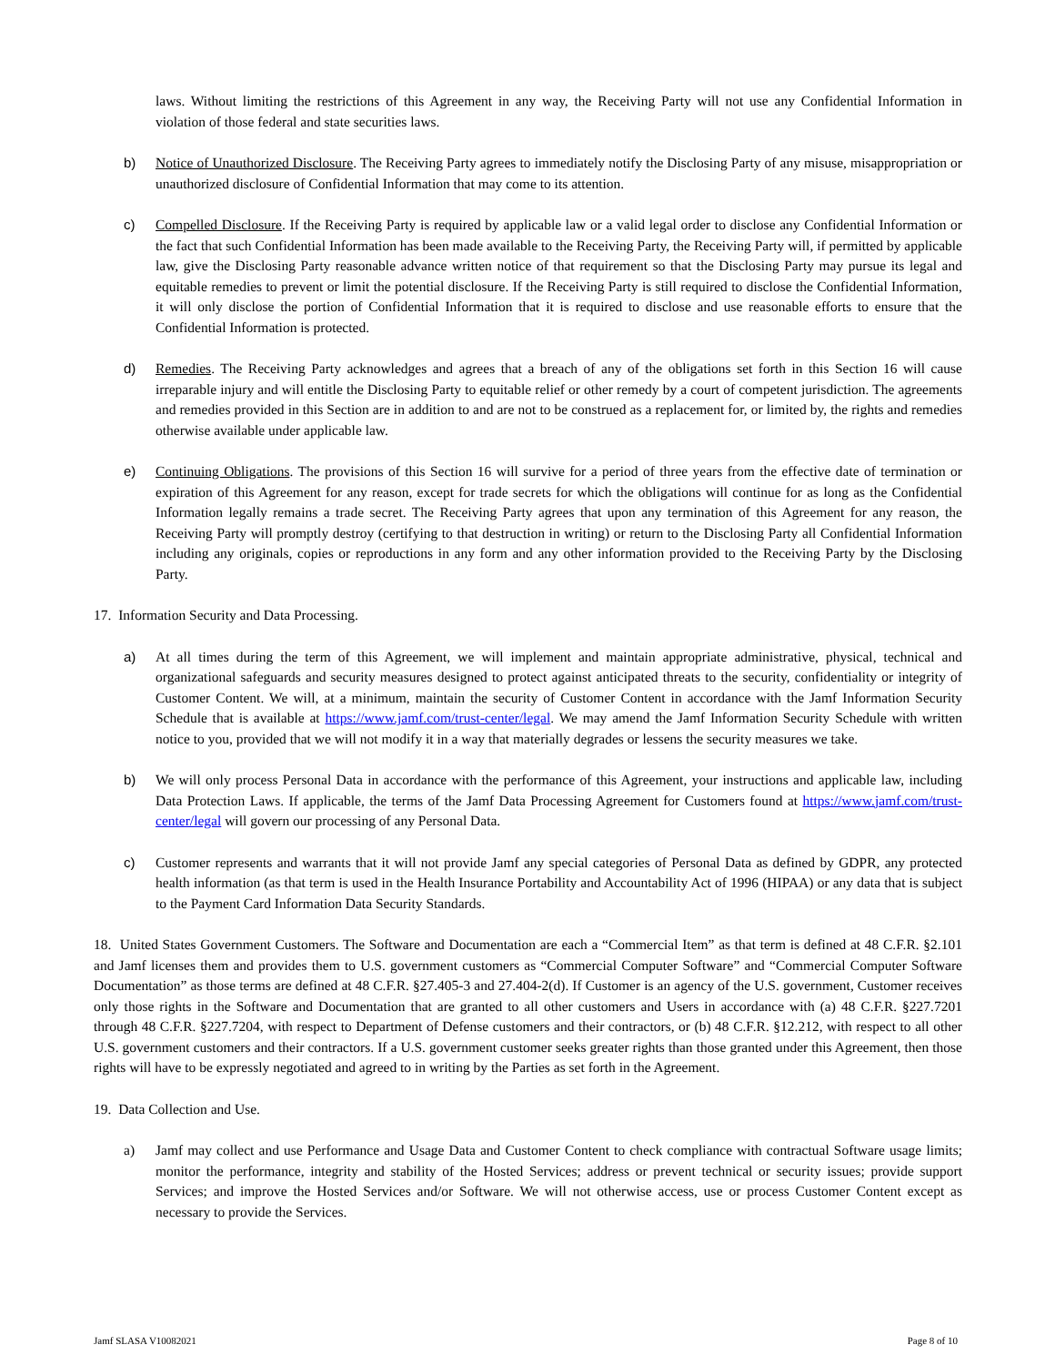laws. Without limiting the restrictions of this Agreement in any way, the Receiving Party will not use any Confidential Information in violation of those federal and state securities laws.
b) Notice of Unauthorized Disclosure. The Receiving Party agrees to immediately notify the Disclosing Party of any misuse, misappropriation or unauthorized disclosure of Confidential Information that may come to its attention.
c) Compelled Disclosure. If the Receiving Party is required by applicable law or a valid legal order to disclose any Confidential Information or the fact that such Confidential Information has been made available to the Receiving Party, the Receiving Party will, if permitted by applicable law, give the Disclosing Party reasonable advance written notice of that requirement so that the Disclosing Party may pursue its legal and equitable remedies to prevent or limit the potential disclosure. If the Receiving Party is still required to disclose the Confidential Information, it will only disclose the portion of Confidential Information that it is required to disclose and use reasonable efforts to ensure that the Confidential Information is protected.
d) Remedies. The Receiving Party acknowledges and agrees that a breach of any of the obligations set forth in this Section 16 will cause irreparable injury and will entitle the Disclosing Party to equitable relief or other remedy by a court of competent jurisdiction. The agreements and remedies provided in this Section are in addition to and are not to be construed as a replacement for, or limited by, the rights and remedies otherwise available under applicable law.
e) Continuing Obligations. The provisions of this Section 16 will survive for a period of three years from the effective date of termination or expiration of this Agreement for any reason, except for trade secrets for which the obligations will continue for as long as the Confidential Information legally remains a trade secret. The Receiving Party agrees that upon any termination of this Agreement for any reason, the Receiving Party will promptly destroy (certifying to that destruction in writing) or return to the Disclosing Party all Confidential Information including any originals, copies or reproductions in any form and any other information provided to the Receiving Party by the Disclosing Party.
17. Information Security and Data Processing.
a) At all times during the term of this Agreement, we will implement and maintain appropriate administrative, physical, technical and organizational safeguards and security measures designed to protect against anticipated threats to the security, confidentiality or integrity of Customer Content. We will, at a minimum, maintain the security of Customer Content in accordance with the Jamf Information Security Schedule that is available at https://www.jamf.com/trust-center/legal. We may amend the Jamf Information Security Schedule with written notice to you, provided that we will not modify it in a way that materially degrades or lessens the security measures we take.
b) We will only process Personal Data in accordance with the performance of this Agreement, your instructions and applicable law, including Data Protection Laws. If applicable, the terms of the Jamf Data Processing Agreement for Customers found at https://www.jamf.com/trust-center/legal will govern our processing of any Personal Data.
c) Customer represents and warrants that it will not provide Jamf any special categories of Personal Data as defined by GDPR, any protected health information (as that term is used in the Health Insurance Portability and Accountability Act of 1996 (HIPAA) or any data that is subject to the Payment Card Information Data Security Standards.
18. United States Government Customers. The Software and Documentation are each a “Commercial Item” as that term is defined at 48 C.F.R. §2.101 and Jamf licenses them and provides them to U.S. government customers as “Commercial Computer Software” and “Commercial Computer Software Documentation” as those terms are defined at 48 C.F.R. §27.405-3 and 27.404-2(d). If Customer is an agency of the U.S. government, Customer receives only those rights in the Software and Documentation that are granted to all other customers and Users in accordance with (a) 48 C.F.R. §227.7201 through 48 C.F.R. §227.7204, with respect to Department of Defense customers and their contractors, or (b) 48 C.F.R. §12.212, with respect to all other U.S. government customers and their contractors. If a U.S. government customer seeks greater rights than those granted under this Agreement, then those rights will have to be expressly negotiated and agreed to in writing by the Parties as set forth in the Agreement.
19. Data Collection and Use.
a) Jamf may collect and use Performance and Usage Data and Customer Content to check compliance with contractual Software usage limits; monitor the performance, integrity and stability of the Hosted Services; address or prevent technical or security issues; provide support Services; and improve the Hosted Services and/or Software. We will not otherwise access, use or process Customer Content except as necessary to provide the Services.
Jamf SLASA V10082021 Page 8 of 10